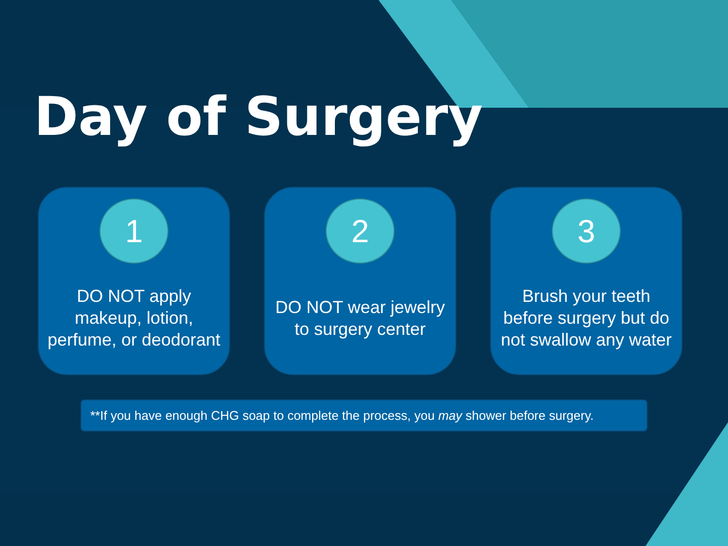Day of Surgery
1
DO NOT apply makeup, lotion, perfume, or deodorant
2
DO NOT wear jewelry to surgery center
3
Brush your teeth before surgery but do not swallow any water
**If you have enough CHG soap to complete the process, you may shower before surgery.